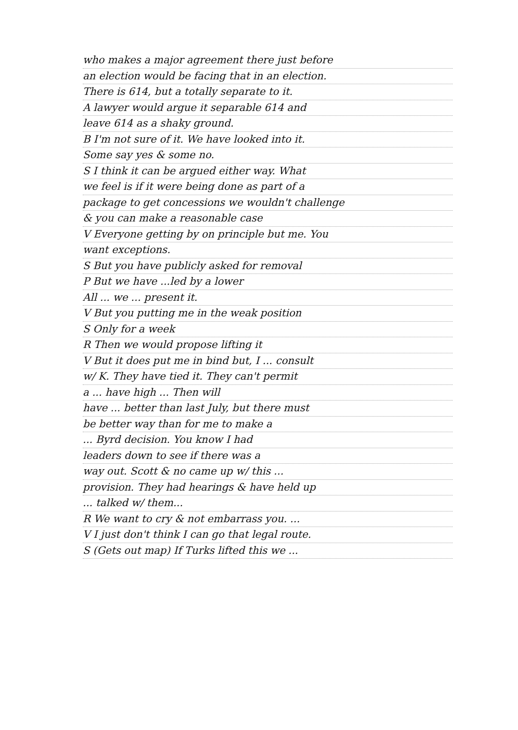who makes a major agreement there just before
an election would be facing that in an election.
There is 614, but a totally separate to it.
A lawyer would argue it separable 614 and
leave 614 as a shaky ground.
B I'm not sure of it. We have looked into it.
Some say yes & some no.
S I think it can be argued either way. What
we feel is if it were being done as part of a
package to get concessions we wouldn't challenge
& you can make a reasonable case
V Everyone getting by on principle but me. You
want exceptions.
S But you have publicly asked for removal
P But we have ...led by a lower
All ... we ... present it.
V But you putting me in the weak position
S Only for a week
R Then we would propose lifting it
V But it does put me in bind but, I ... consult
w/ K. They have tied it. They can't permit
a ... have high ... Then will
have ... better than last July, but there must
be better way than for me to make a
... Byrd decision. You know I had
leaders down to see if there was a
way out. Scott & no came up w/ this ...
provision. They had hearings & have held up
... talked w/ them...
R We want to cry & not embarrass you. ...
V I just don't think I can go that legal route.
S (Gets out map) If Turks lifted this we ...